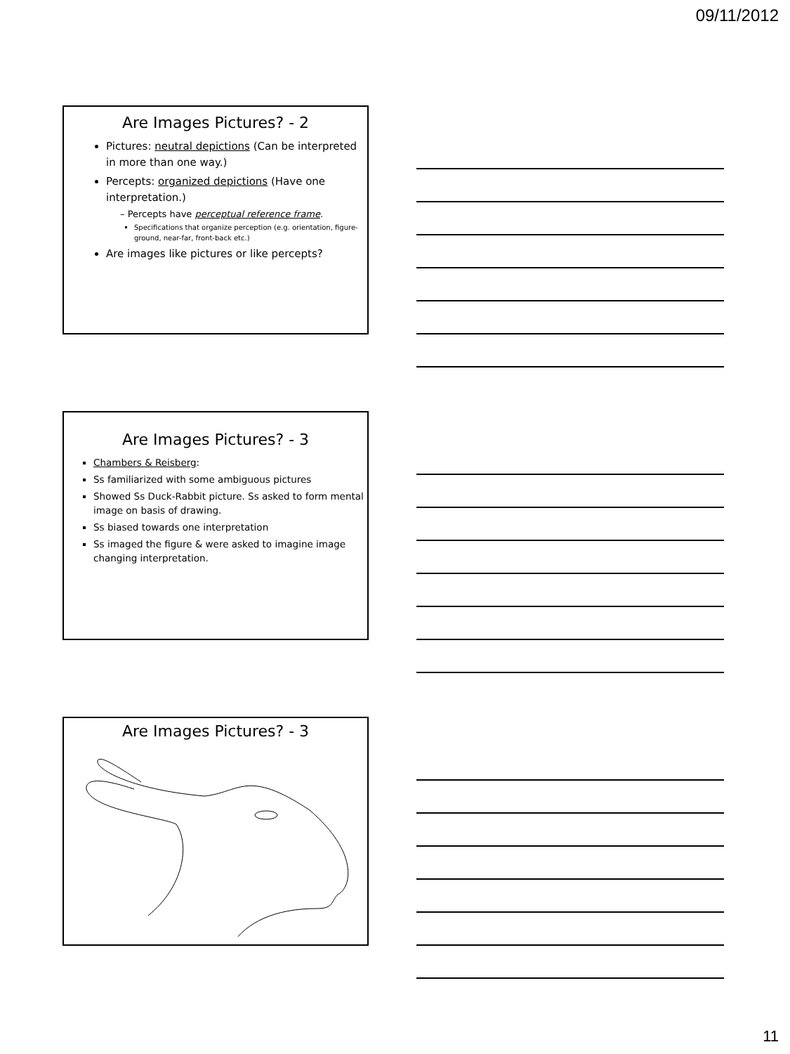09/11/2012
Are Images Pictures? - 2
Pictures: neutral depictions (Can be interpreted in more than one way.)
Percepts: organized depictions (Have one interpretation.)
– Percepts have perceptual reference frame.
Specifications that organize perception (e.g. orientation, figure-ground, near-far, front-back etc.)
Are images like pictures or like percepts?
Are Images Pictures? - 3
Chambers & Reisberg:
Ss familiarized with some ambiguous pictures
Showed Ss Duck-Rabbit picture. Ss asked to form mental image on basis of drawing.
Ss biased towards one interpretation
Ss imaged the figure & were asked to imagine image changing interpretation.
Are Images Pictures? - 3
11